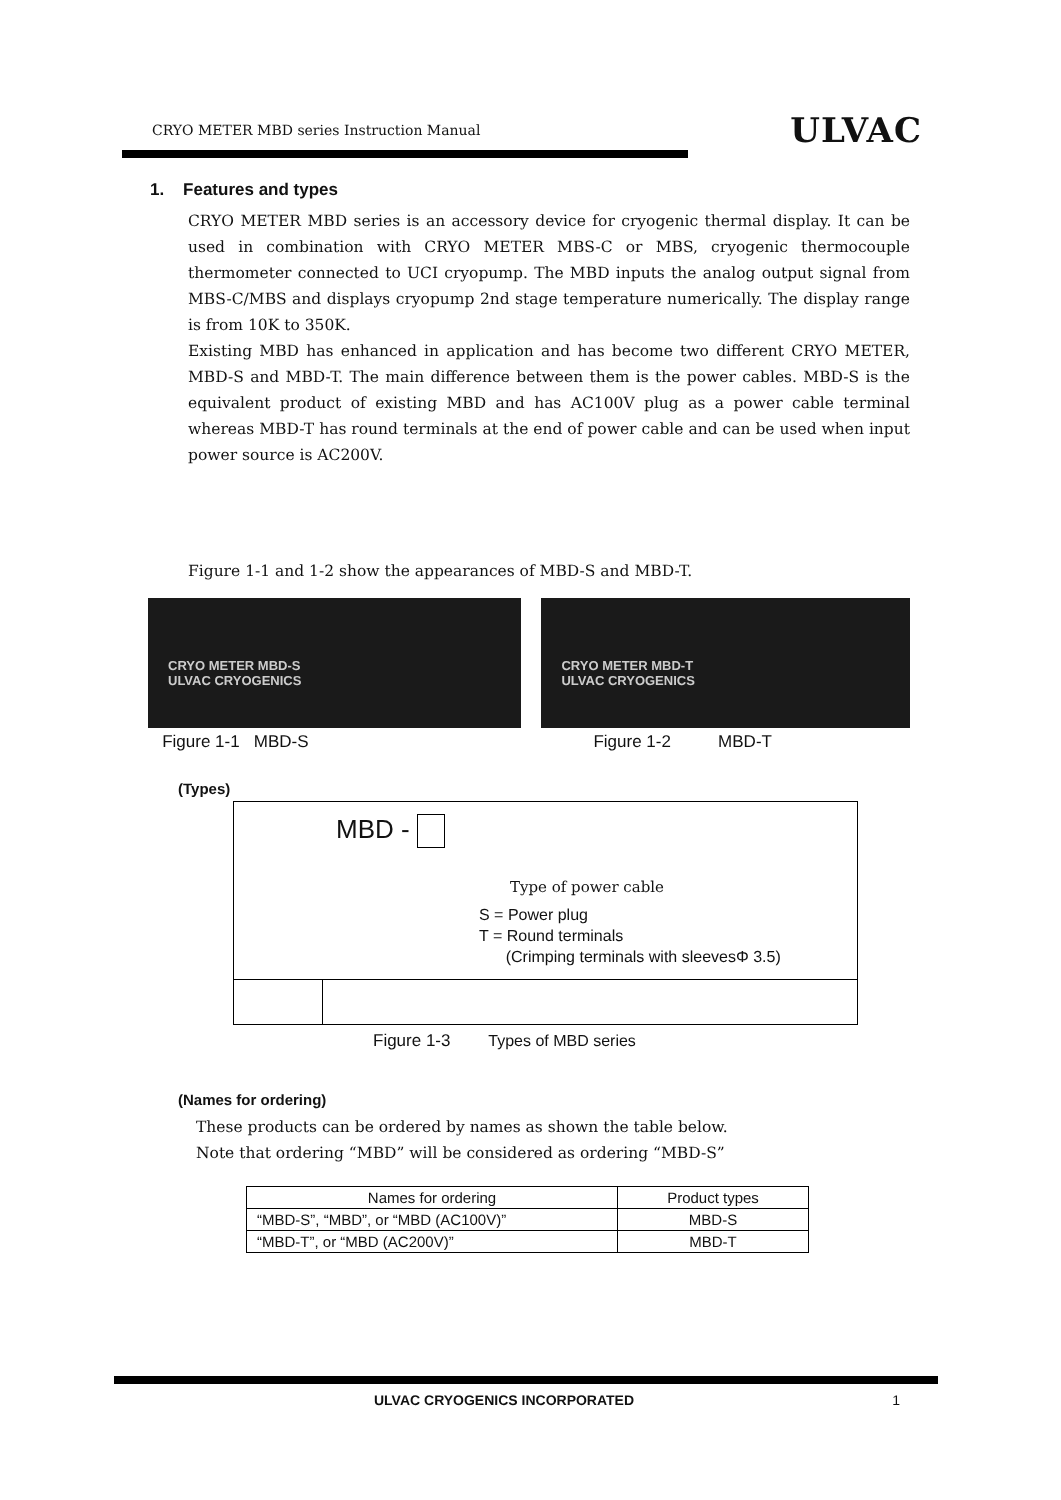CRYO METER MBD series Instruction Manual ULVAC
1. Features and types
CRYO METER MBD series is an accessory device for cryogenic thermal display. It can be used in combination with CRYO METER MBS-C or MBS, cryogenic thermocouple thermometer connected to UCI cryopump. The MBD inputs the analog output signal from MBS-C/MBS and displays cryopump 2nd stage temperature numerically. The display range is from 10K to 350K.
Existing MBD has enhanced in application and has become two different CRYO METER, MBD-S and MBD-T. The main difference between them is the power cables. MBD-S is the equivalent product of existing MBD and has AC100V plug as a power cable terminal whereas MBD-T has round terminals at the end of power cable and can be used when input power source is AC200V.
Figure 1-1 and 1-2 show the appearances of MBD-S and MBD-T.
CRYO METER MBD-S
ULVAC CRYOGENICS
Figure 1-1 MBD-S
CRYO METER MBD-T
ULVAC CRYOGENICS
Figure 1-2 MBD-T
(Types)
MBD -
Type of power cable
S = Power plug
T = Round terminals
(Crimping terminals with sleevesΦ 3.5)
Figure 1-3 Types of MBD series
(Names for ordering)
These products can be ordered by names as shown the table below.
Note that ordering “MBD” will be considered as ordering “MBD-S”
| Names for ordering | Product types |
| --- | --- |
| “MBD-S”, “MBD”, or “MBD (AC100V)” | MBD-S |
| “MBD-T”, or “MBD (AC200V)” | MBD-T |
ULVAC CRYOGENICS INCORPORATED 1